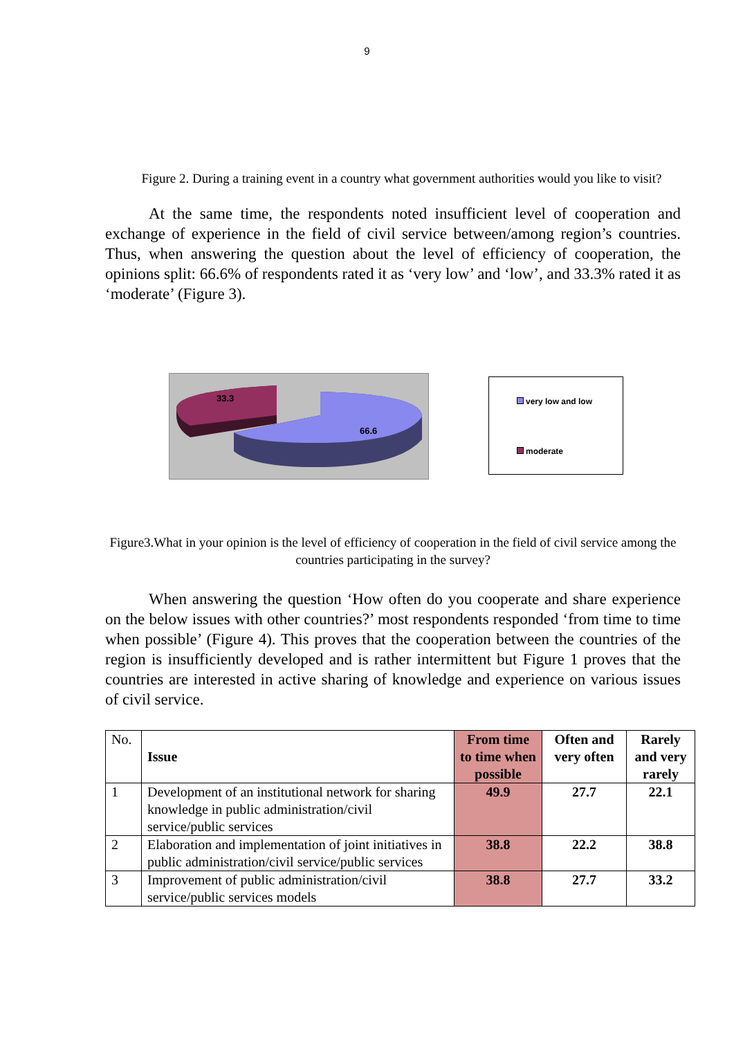9
Figure 2. During a training event in a country what government authorities would you like to visit?
At the same time, the respondents noted insufficient level of cooperation and exchange of experience in the field of civil service between/among region’s countries. Thus, when answering the question about the level of efficiency of cooperation, the opinions split: 66.6% of respondents rated it as ‘very low’ and ‘low’, and 33.3% rated it as ‘moderate’ (Figure 3).
33.3
66.6
very low and low
moderate
Figure3.What in your opinion is the level of efficiency of cooperation in the field of civil service among the countries participating in the survey?
When answering the question ‘How often do you cooperate and share experience on the below issues with other countries?’ most respondents responded ‘from time to time when possible’ (Figure 4). This proves that the cooperation between the countries of the region is insufficiently developed and is rather intermittent but Figure 1 proves that the countries are interested in active sharing of knowledge and experience on various issues of civil service.
| No. | Issue | From time to time when possible | Often and very often | Rarely and very rarely |
| 1 | Development of an institutional network for sharing knowledge in public administration/civil service/public services | 49.9 | 27.7 | 22.1 |
| 2 | Elaboration and implementation of joint initiatives in public administration/civil service/public services | 38.8 | 22.2 | 38.8 |
| 3 | Improvement of public administration/civil service/public services models | 38.8 | 27.7 | 33.2 |